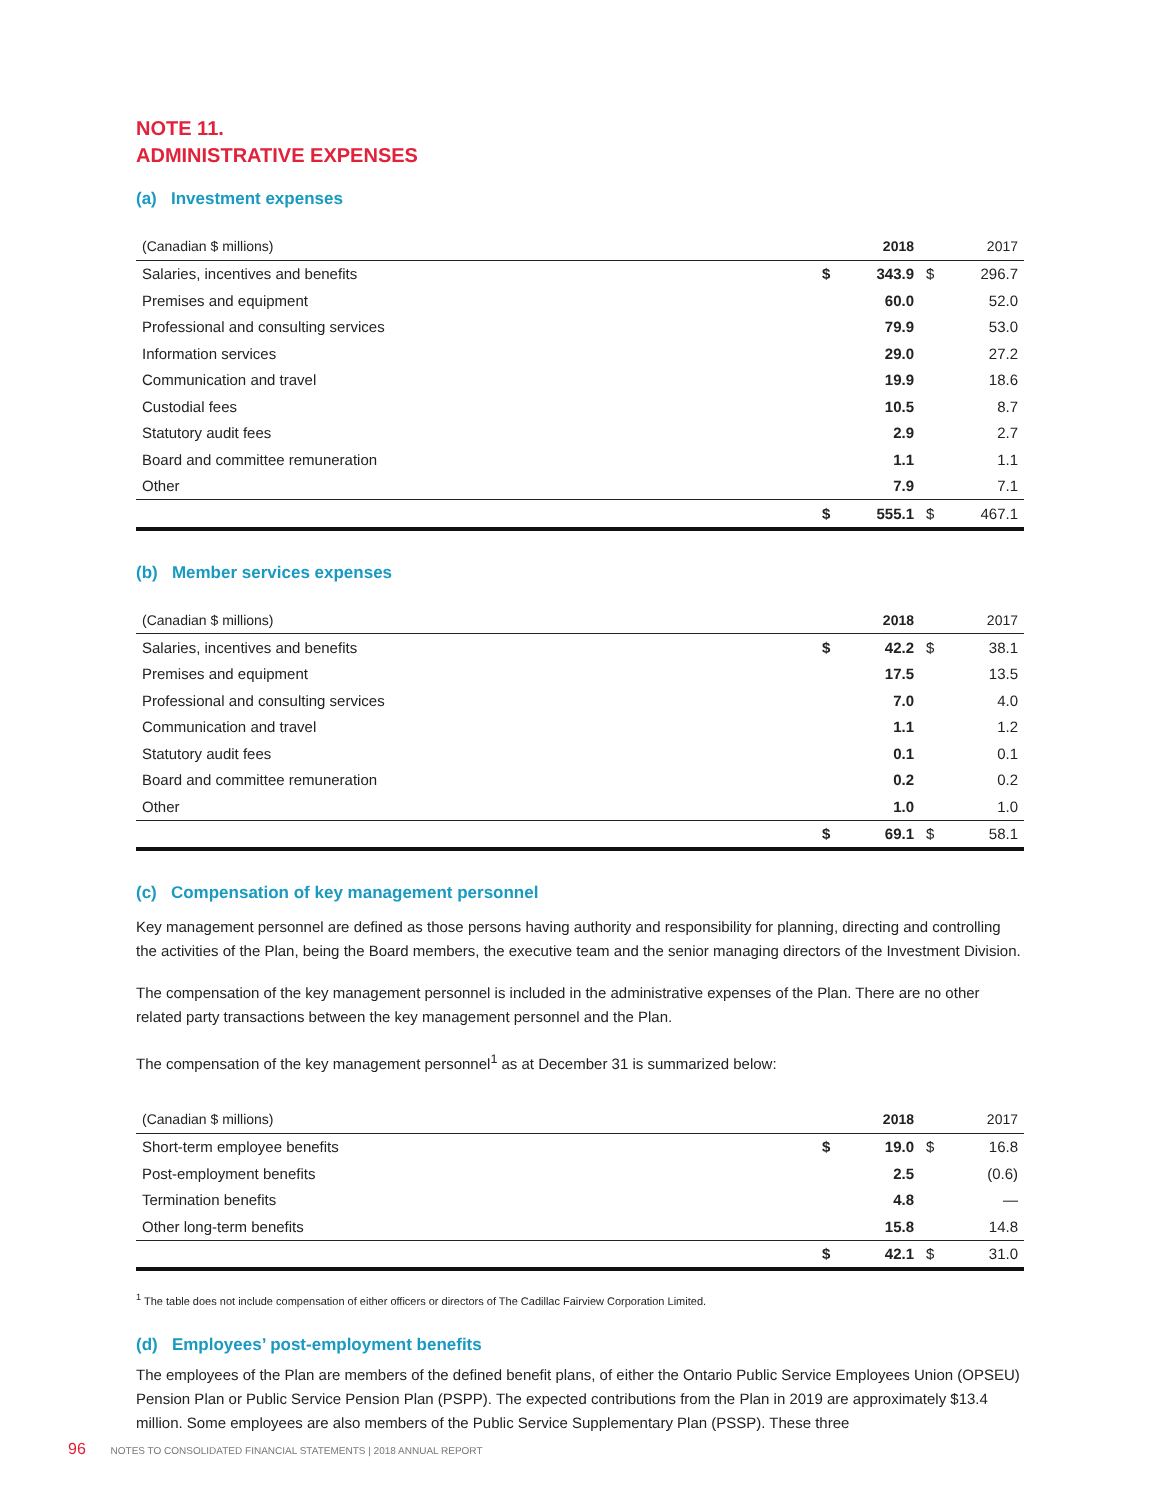NOTE 11.
ADMINISTRATIVE EXPENSES
(a) Investment expenses
| (Canadian $ millions) | | 2018 | | 2017 |
| --- | --- | --- | --- | --- |
| Salaries, incentives and benefits | $ | 343.9 | $ | 296.7 |
| Premises and equipment | | 60.0 | | 52.0 |
| Professional and consulting services | | 79.9 | | 53.0 |
| Information services | | 29.0 | | 27.2 |
| Communication and travel | | 19.9 | | 18.6 |
| Custodial fees | | 10.5 | | 8.7 |
| Statutory audit fees | | 2.9 | | 2.7 |
| Board and committee remuneration | | 1.1 | | 1.1 |
| Other | | 7.9 | | 7.1 |
| | $ | 555.1 | $ | 467.1 |
(b) Member services expenses
| (Canadian $ millions) | | 2018 | | 2017 |
| --- | --- | --- | --- | --- |
| Salaries, incentives and benefits | $ | 42.2 | $ | 38.1 |
| Premises and equipment | | 17.5 | | 13.5 |
| Professional and consulting services | | 7.0 | | 4.0 |
| Communication and travel | | 1.1 | | 1.2 |
| Statutory audit fees | | 0.1 | | 0.1 |
| Board and committee remuneration | | 0.2 | | 0.2 |
| Other | | 1.0 | | 1.0 |
| | $ | 69.1 | $ | 58.1 |
(c) Compensation of key management personnel
Key management personnel are defined as those persons having authority and responsibility for planning, directing and controlling the activities of the Plan, being the Board members, the executive team and the senior managing directors of the Investment Division.
The compensation of the key management personnel is included in the administrative expenses of the Plan. There are no other related party transactions between the key management personnel and the Plan.
The compensation of the key management personnel<sup>1</sup> as at December 31 is summarized below:
| (Canadian $ millions) | | 2018 | | 2017 |
| --- | --- | --- | --- | --- |
| Short-term employee benefits | $ | 19.0 | $ | 16.8 |
| Post-employment benefits | | 2.5 | | (0.6) |
| Termination benefits | | 4.8 | | — |
| Other long-term benefits | | 15.8 | | 14.8 |
| | $ | 42.1 | $ | 31.0 |
<sup>1</sup> The table does not include compensation of either officers or directors of The Cadillac Fairview Corporation Limited.
(d) Employees’ post-employment benefits
The employees of the Plan are members of the defined benefit plans, of either the Ontario Public Service Employees Union (OPSEU) Pension Plan or Public Service Pension Plan (PSPP). The expected contributions from the Plan in 2019 are approximately $13.4 million. Some employees are also members of the Public Service Supplementary Plan (PSSP). These three
96 NOTES TO CONSOLIDATED FINANCIAL STATEMENTS | 2018 ANNUAL REPORT